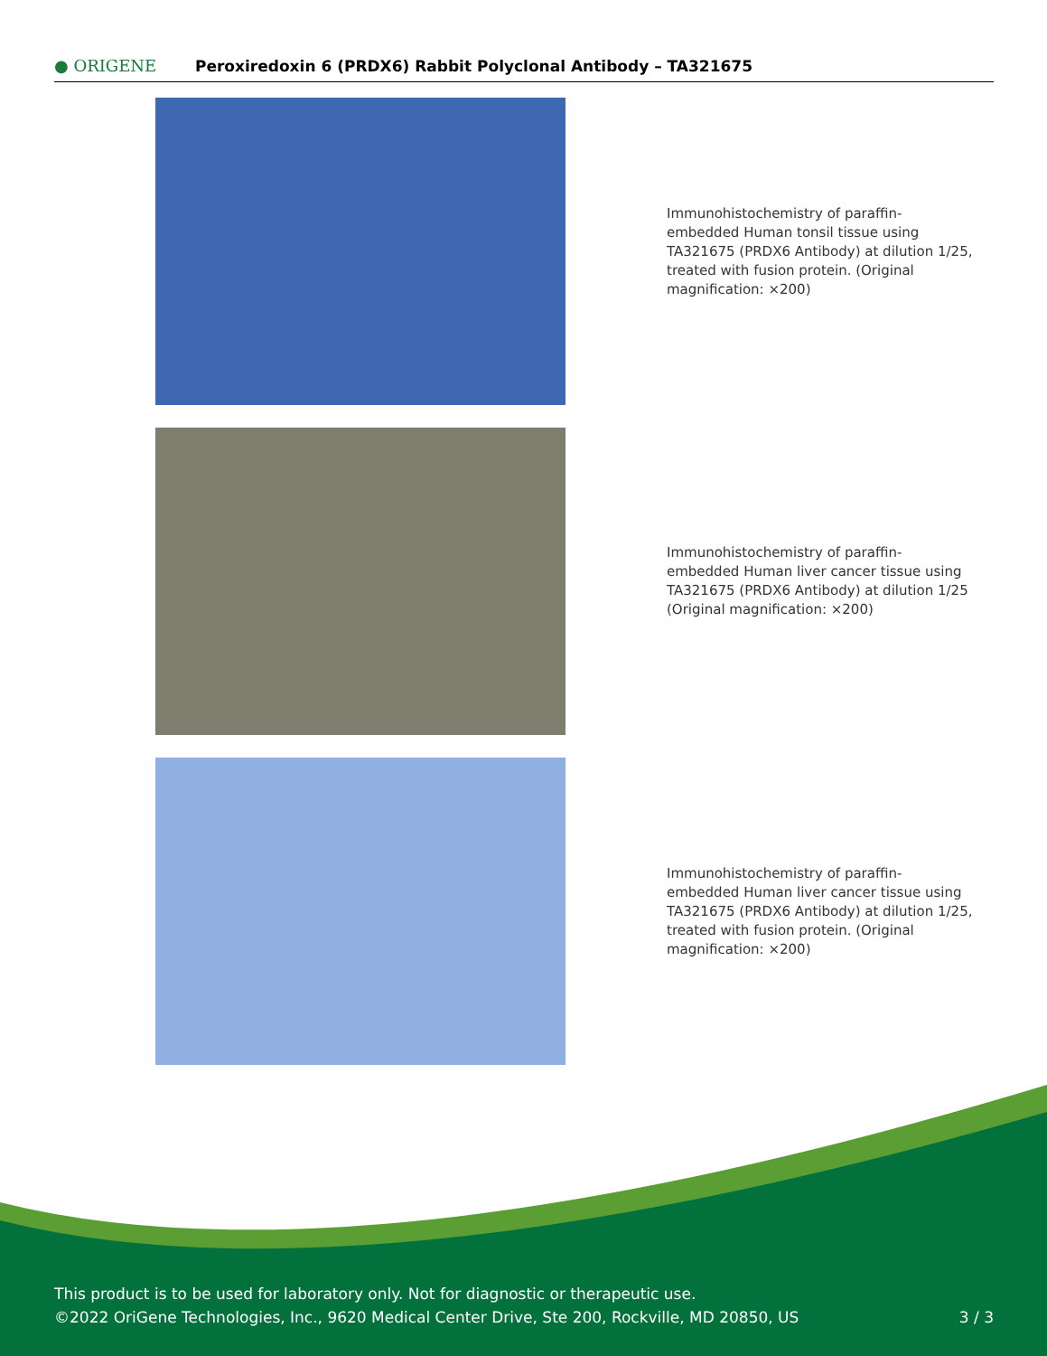● ORIGENE
Peroxiredoxin 6 (PRDX6) Rabbit Polyclonal Antibody – TA321675
Immunohistochemistry of paraffin-embedded Human tonsil tissue using TA321675 (PRDX6 Antibody) at dilution 1/25, treated with fusion protein. (Original magnification: ×200)
Immunohistochemistry of paraffin-embedded Human liver cancer tissue using TA321675 (PRDX6 Antibody) at dilution 1/25 (Original magnification: ×200)
Immunohistochemistry of paraffin-embedded Human liver cancer tissue using TA321675 (PRDX6 Antibody) at dilution 1/25, treated with fusion protein. (Original magnification: ×200)
This product is to be used for laboratory only. Not for diagnostic or therapeutic use.
©2022 OriGene Technologies, Inc., 9620 Medical Center Drive, Ste 200, Rockville, MD 20850, US
3 / 3